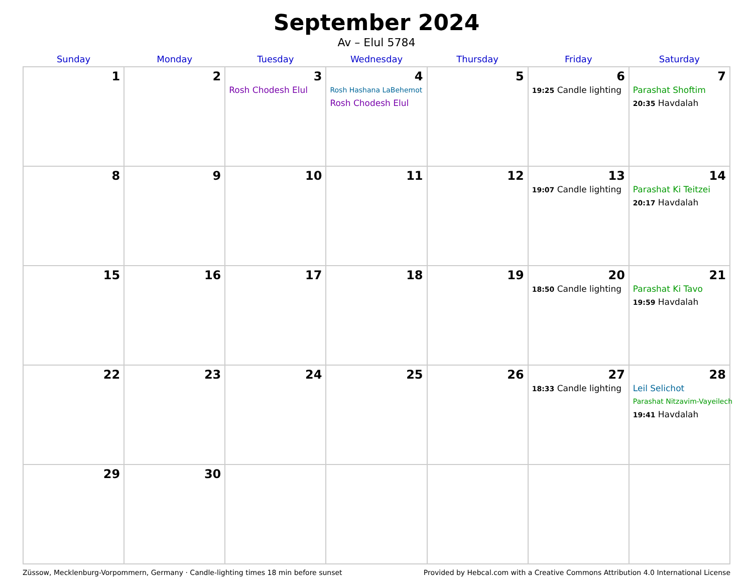September 2024
Av – Elul 5784
| Sunday | Monday | Tuesday | Wednesday | Thursday | Friday | Saturday |
| --- | --- | --- | --- | --- | --- | --- |
| 1 | 2 | 3 Rosh Chodesh Elul | 4 Rosh Hashana LaBehemot Rosh Chodesh Elul | 5 | 6 19:25 Candle lighting | 7 Parashat Shoftim 20:35 Havdalah |
| 8 | 9 | 10 | 11 | 12 | 13 19:07 Candle lighting | 14 Parashat Ki Teitzei 20:17 Havdalah |
| 15 | 16 | 17 | 18 | 19 | 20 18:50 Candle lighting | 21 Parashat Ki Tavo 19:59 Havdalah |
| 22 | 23 | 24 | 25 | 26 | 27 18:33 Candle lighting | 28 Leil Selichot Parashat Nitzavim-Vayeilech 19:41 Havdalah |
| 29 | 30 | | | | | |
Züssow, Mecklenburg-Vorpommern, Germany · Candle-lighting times 18 min before sunset Provided by Hebcal.com with a Creative Commons Attribution 4.0 International License